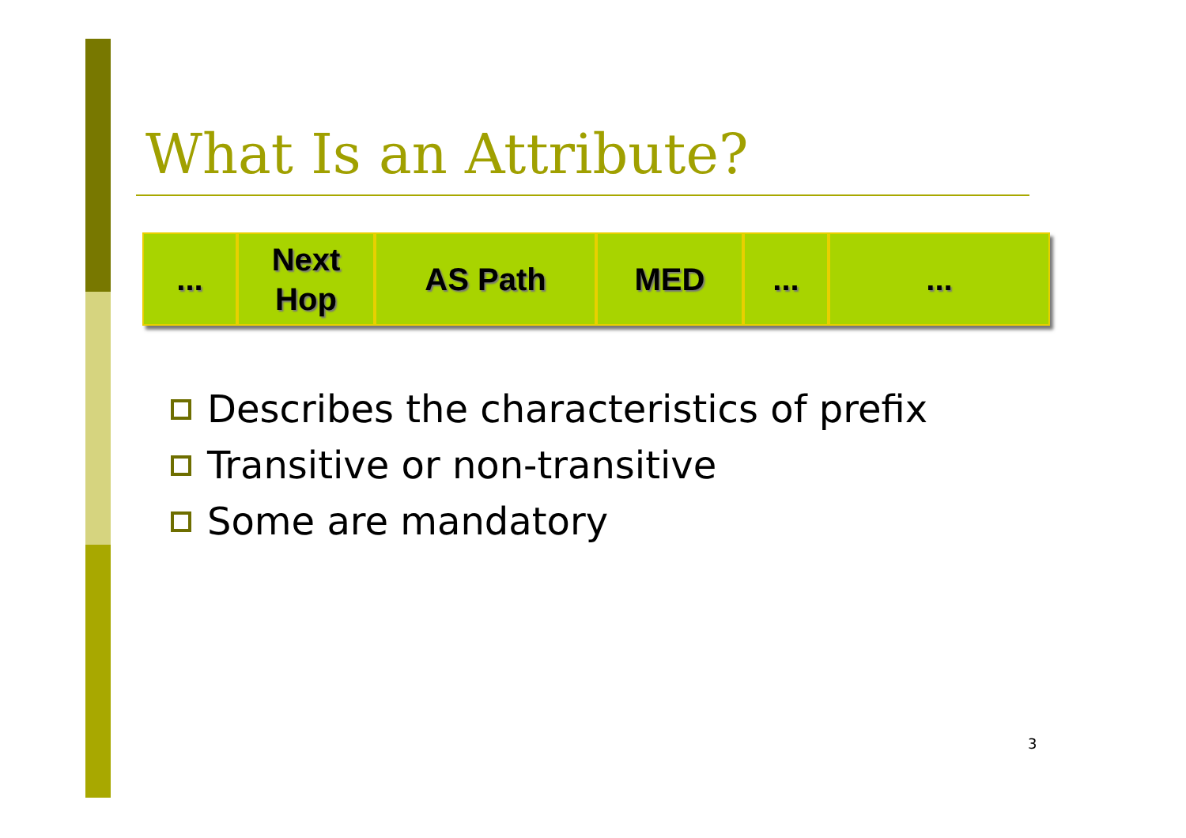What Is an Attribute?
... Next
Hop
AS Path MED ... ...
Describes the characteristics of prefix
Transitive or non-transitive
Some are mandatory
3